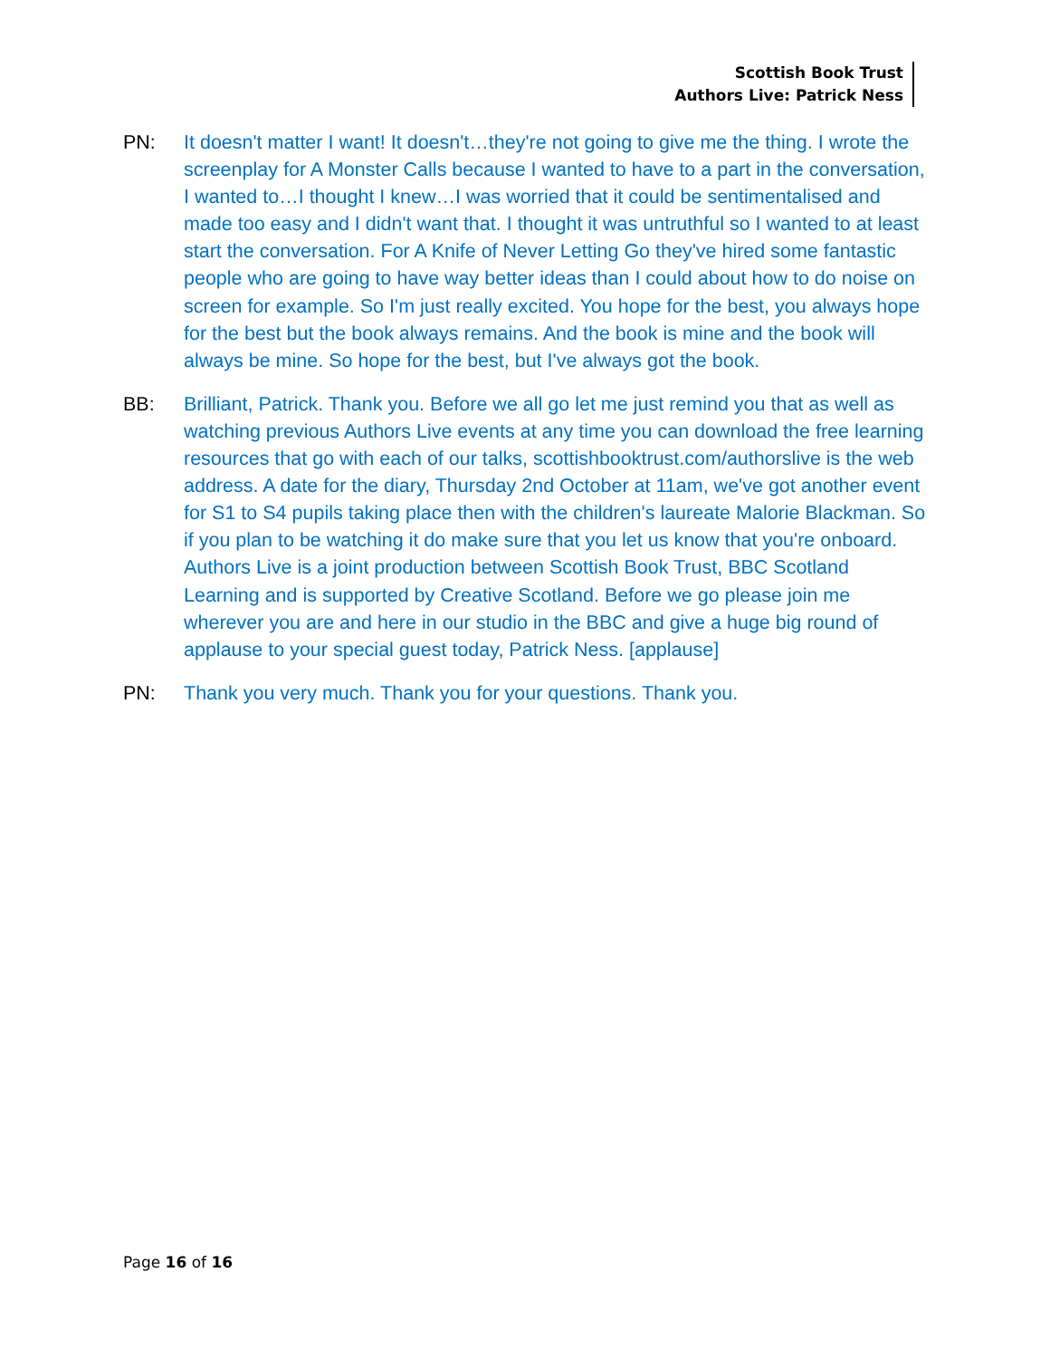Scottish Book Trust
Authors Live: Patrick Ness
PN: It doesn't matter I want! It doesn't…they're not going to give me the thing. I wrote the screenplay for A Monster Calls because I wanted to have to a part in the conversation, I wanted to…I thought I knew…I was worried that it could be sentimentalised and made too easy and I didn't want that. I thought it was untruthful so I wanted to at least start the conversation. For A Knife of Never Letting Go they've hired some fantastic people who are going to have way better ideas than I could about how to do noise on screen for example. So I'm just really excited. You hope for the best, you always hope for the best but the book always remains. And the book is mine and the book will always be mine. So hope for the best, but I've always got the book.
BB: Brilliant, Patrick. Thank you. Before we all go let me just remind you that as well as watching previous Authors Live events at any time you can download the free learning resources that go with each of our talks, scottishbooktrust.com/authorslive is the web address. A date for the diary, Thursday 2nd October at 11am, we've got another event for S1 to S4 pupils taking place then with the children's laureate Malorie Blackman. So if you plan to be watching it do make sure that you let us know that you're onboard. Authors Live is a joint production between Scottish Book Trust, BBC Scotland Learning and is supported by Creative Scotland. Before we go please join me wherever you are and here in our studio in the BBC and give a huge big round of applause to your special guest today, Patrick Ness. [applause]
PN: Thank you very much. Thank you for your questions. Thank you.
Page 16 of 16